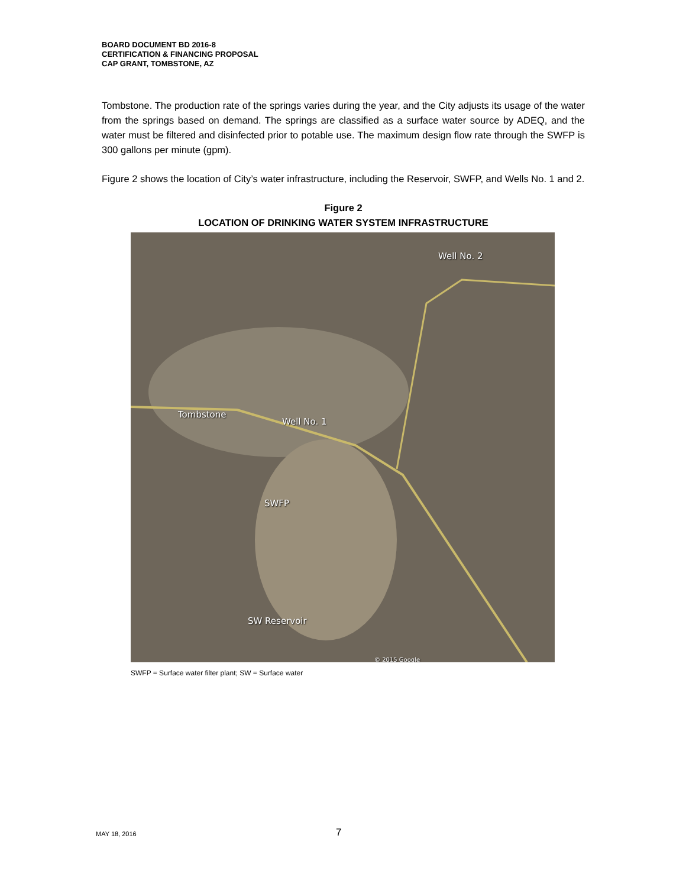BOARD DOCUMENT BD 2016-8
CERTIFICATION & FINANCING PROPOSAL
CAP GRANT, TOMBSTONE, AZ
Tombstone. The production rate of the springs varies during the year, and the City adjusts its usage of the water from the springs based on demand. The springs are classified as a surface water source by ADEQ, and the water must be filtered and disinfected prior to potable use. The maximum design flow rate through the SWFP is 300 gallons per minute (gpm).
Figure 2 shows the location of City’s water infrastructure, including the Reservoir, SWFP, and Wells No. 1 and 2.
Figure 2
LOCATION OF DRINKING WATER SYSTEM INFRASTRUCTURE
Well No. 2
Tombstone
Well No. 1
SWFP
SW Reservoir
© 2015 Google
SWFP = Surface water filter plant; SW = Surface water
MAY 18, 2016 7